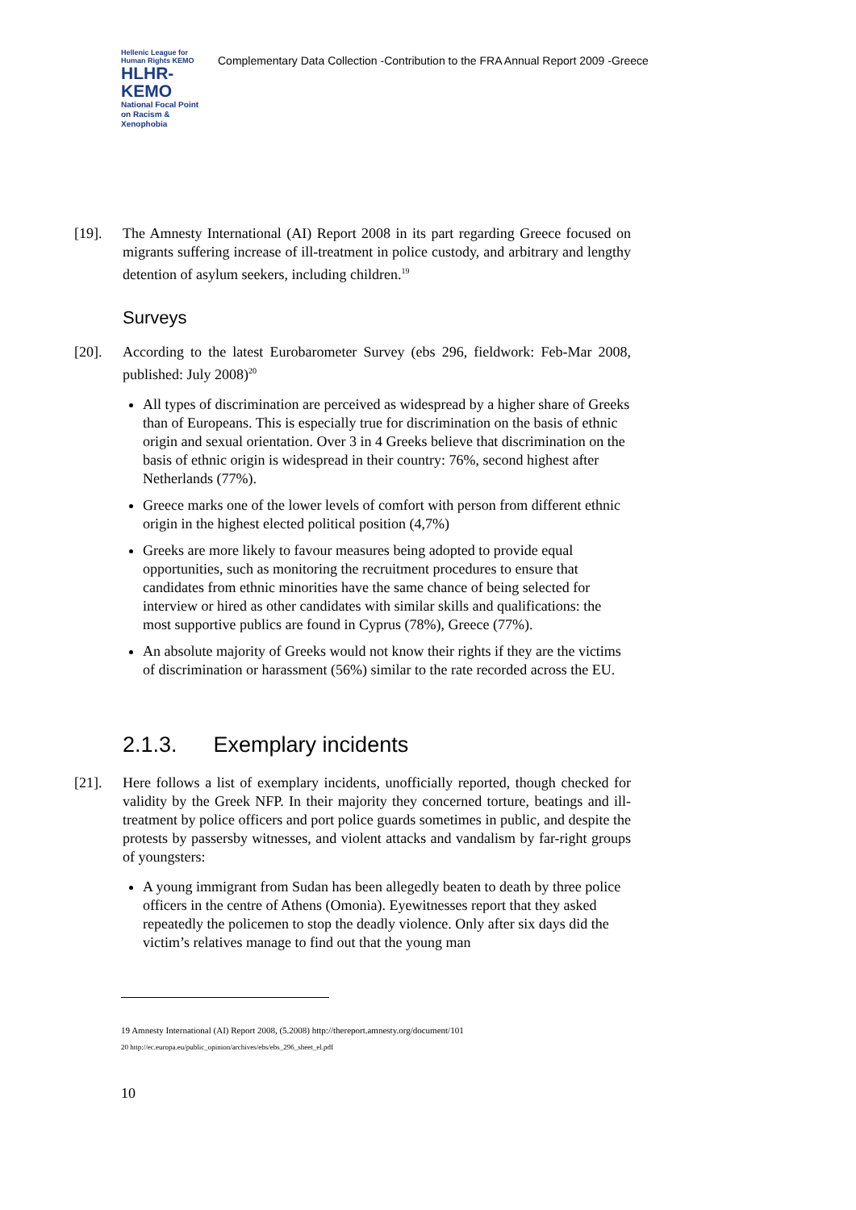Hellenic League for Human Rights KEMO
HLHR-KEMO
National Focal Point on Racism & Xenophobia
Complementary Data Collection -Contribution to the FRA Annual Report 2009 -Greece
[19]. The Amnesty International (AI) Report 2008 in its part regarding Greece focused on migrants suffering increase of ill-treatment in police custody, and arbitrary and lengthy detention of asylum seekers, including children.<sup>19</sup>
Surveys
[20]. According to the latest Eurobarometer Survey (ebs 296, fieldwork: Feb-Mar 2008, published: July 2008)<sup>20</sup>
All types of discrimination are perceived as widespread by a higher share of Greeks than of Europeans. This is especially true for discrimination on the basis of ethnic origin and sexual orientation. Over 3 in 4 Greeks believe that discrimination on the basis of ethnic origin is widespread in their country: 76%, second highest after Netherlands (77%).
Greece marks one of the lower levels of comfort with person from different ethnic origin in the highest elected political position (4,7%)
Greeks are more likely to favour measures being adopted to provide equal opportunities, such as monitoring the recruitment procedures to ensure that candidates from ethnic minorities have the same chance of being selected for interview or hired as other candidates with similar skills and qualifications: the most supportive publics are found in Cyprus (78%), Greece (77%).
An absolute majority of Greeks would not know their rights if they are the victims of discrimination or harassment (56%) similar to the rate recorded across the EU.
2.1.3. Exemplary incidents
[21]. Here follows a list of exemplary incidents, unofficially reported, though checked for validity by the Greek NFP. In their majority they concerned torture, beatings and ill-treatment by police officers and port police guards sometimes in public, and despite the protests by passersby witnesses, and violent attacks and vandalism by far-right groups of youngsters:
A young immigrant from Sudan has been allegedly beaten to death by three police officers in the centre of Athens (Omonia). Eyewitnesses report that they asked repeatedly the policemen to stop the deadly violence. Only after six days did the victim’s relatives manage to find out that the young man
19 Amnesty International (AI) Report 2008, (5.2008) http://thereport.amnesty.org/document/101
20 http://ec.europa.eu/public_opinion/archives/ebs/ebs_296_sheet_el.pdf
10